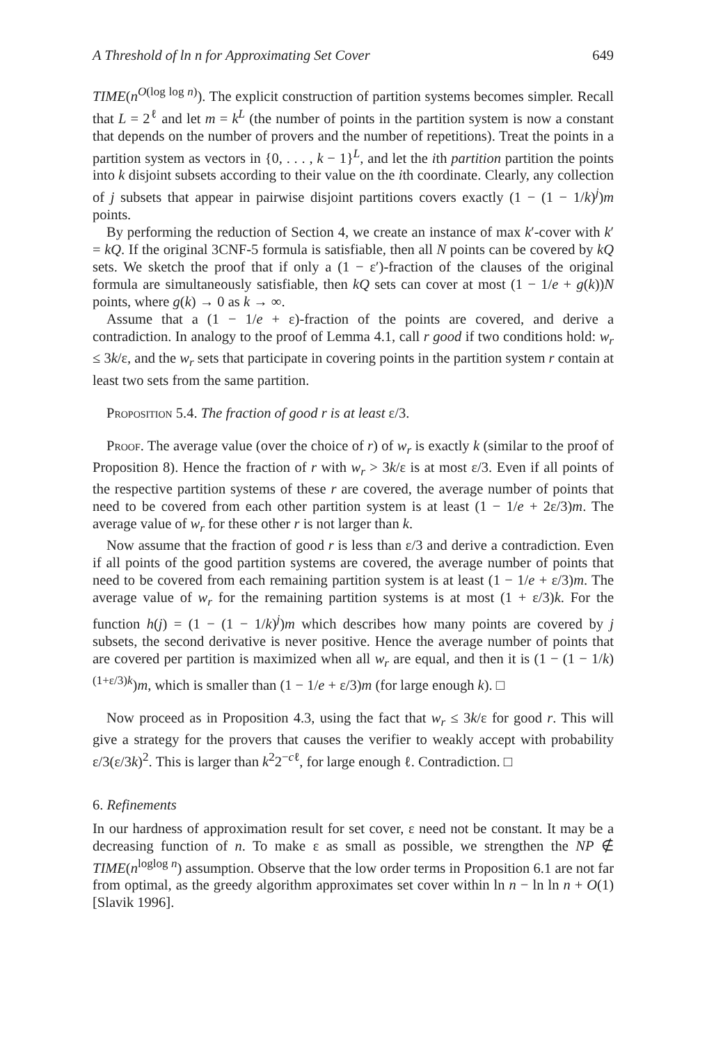A Threshold of ln n for Approximating Set Cover 649
TIME(n<sup>O(log log n)</sup>). The explicit construction of partition systems becomes simpler. Recall that L = 2<sup>ℓ</sup> and let m = k<sup>L</sup> (the number of points in the partition system is now a constant that depends on the number of provers and the number of repetitions). Treat the points in a partition system as vectors in {0, . . . , k − 1}<sup>L</sup>, and let the ith partition partition the points into k disjoint subsets according to their value on the ith coordinate. Clearly, any collection of j subsets that appear in pairwise disjoint partitions covers exactly (1 − (1 − 1/k)<sup>j</sup>)m points.
By performing the reduction of Section 4, we create an instance of max k′-cover with k′ = kQ. If the original 3CNF-5 formula is satisfiable, then all N points can be covered by kQ sets. We sketch the proof that if only a (1 − ε′)-fraction of the clauses of the original formula are simultaneously satisfiable, then kQ sets can cover at most (1 − 1/e + g(k))N points, where g(k) → 0 as k → ∞.
Assume that a (1 − 1/e + ε)-fraction of the points are covered, and derive a contradiction. In analogy to the proof of Lemma 4.1, call r good if two conditions hold: w<sub>r</sub> ≤ 3k/ε, and the w<sub>r</sub> sets that participate in covering points in the partition system r contain at least two sets from the same partition.
Proposition 5.4. The fraction of good r is at least ε/3.
Proof. The average value (over the choice of r) of w<sub>r</sub> is exactly k (similar to the proof of Proposition 8). Hence the fraction of r with w<sub>r</sub> > 3k/ε is at most ε/3. Even if all points of the respective partition systems of these r are covered, the average number of points that need to be covered from each other partition system is at least (1 − 1/e + 2ε/3)m. The average value of w<sub>r</sub> for these other r is not larger than k.
Now assume that the fraction of good r is less than ε/3 and derive a contradiction. Even if all points of the good partition systems are covered, the average number of points that need to be covered from each remaining partition system is at least (1 − 1/e + ε/3)m. The average value of w<sub>r</sub> for the remaining partition systems is at most (1 + ε/3)k. For the function h(j) = (1 − (1 − 1/k)<sup>j</sup>)m which describes how many points are covered by j subsets, the second derivative is never positive. Hence the average number of points that are covered per partition is maximized when all w<sub>r</sub> are equal, and then it is (1 − (1 − 1/k)<sup>(1+ε/3)k</sup>)m, which is smaller than (1 − 1/e + ε/3)m (for large enough k). □
Now proceed as in Proposition 4.3, using the fact that w<sub>r</sub> ≤ 3k/ε for good r. This will give a strategy for the provers that causes the verifier to weakly accept with probability ε/3(ε/3k)<sup>2</sup>. This is larger than k<sup>2</sup>2<sup>−cℓ</sup>, for large enough ℓ. Contradiction. □
6. Refinements
In our hardness of approximation result for set cover, ε need not be constant. It may be a decreasing function of n. To make ε as small as possible, we strengthen the NP ∉ TIME(n<sup>loglog n</sup>) assumption. Observe that the low order terms in Proposition 6.1 are not far from optimal, as the greedy algorithm approximates set cover within ln n − ln ln n + O(1) [Slavik 1996].